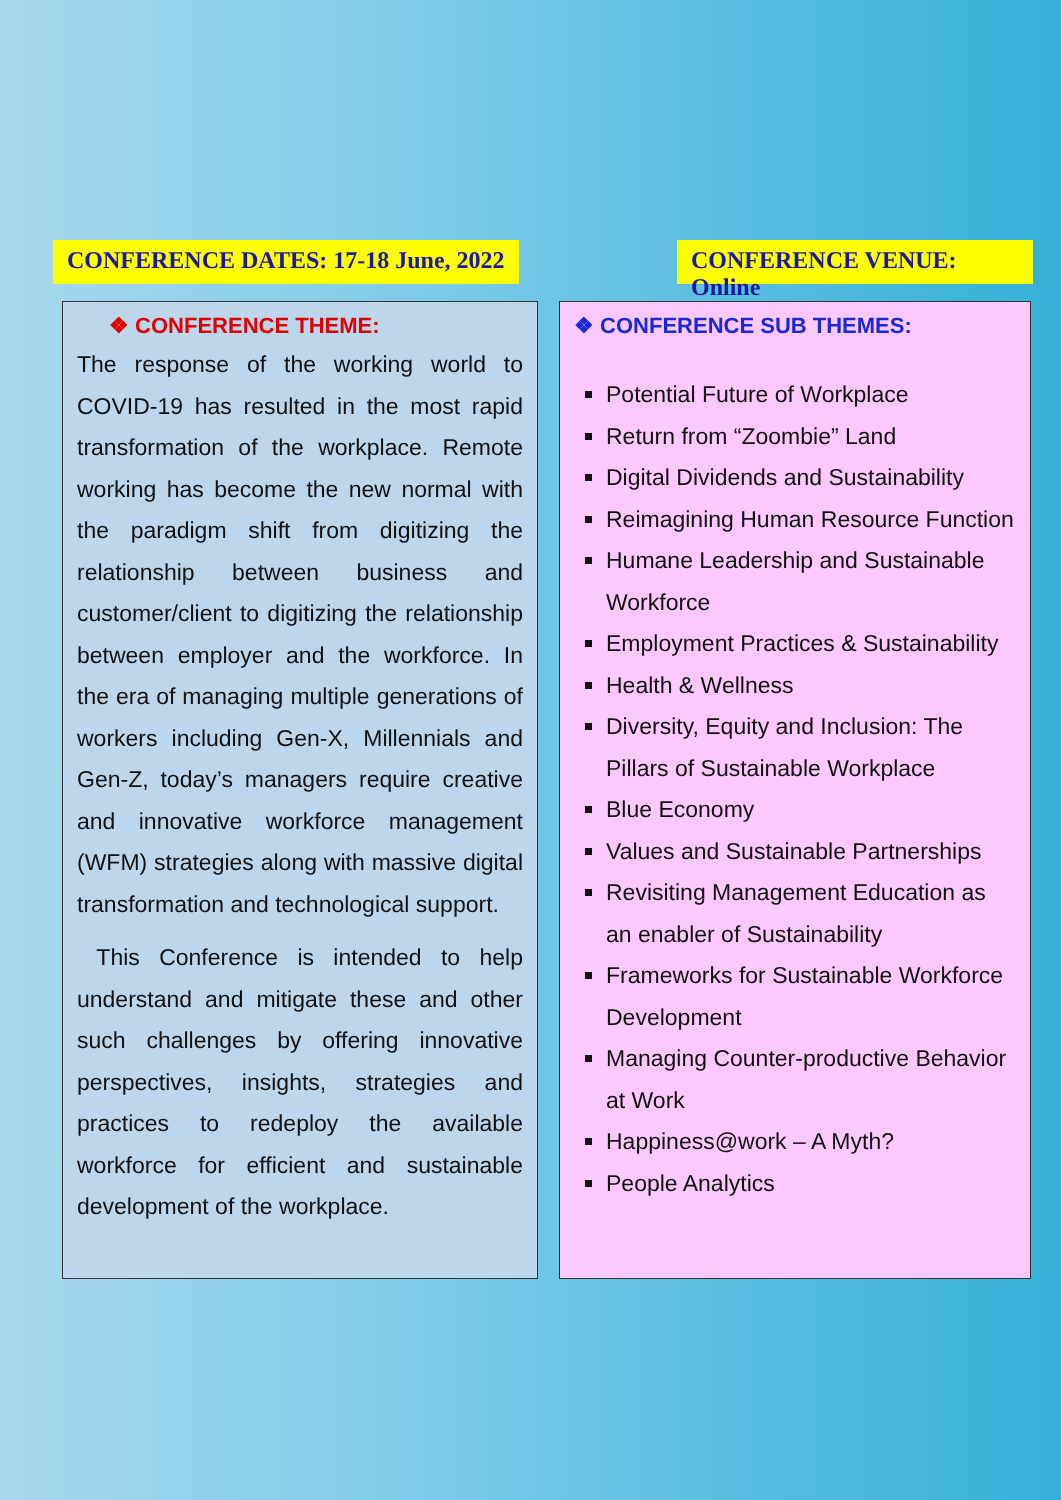CONFERENCE DATES: 17-18 June, 2022
CONFERENCE VENUE: Online
❖ CONFERENCE THEME:
The response of the working world to COVID-19 has resulted in the most rapid transformation of the workplace. Remote working has become the new normal with the paradigm shift from digitizing the relationship between business and customer/client to digitizing the relationship between employer and the workforce. In the era of managing multiple generations of workers including Gen-X, Millennials and Gen-Z, today’s managers require creative and innovative workforce management (WFM) strategies along with massive digital transformation and technological support.
This Conference is intended to help understand and mitigate these and other such challenges by offering innovative perspectives, insights, strategies and practices to redeploy the available workforce for efficient and sustainable development of the workplace.
❖ CONFERENCE SUB THEMES:
Potential Future of Workplace
Return from “Zoombie” Land
Digital Dividends and Sustainability
Reimagining Human Resource Function
Humane Leadership and Sustainable Workforce
Employment Practices & Sustainability
Health & Wellness
Diversity, Equity and Inclusion: The Pillars of Sustainable Workplace
Blue Economy
Values and Sustainable Partnerships
Revisiting Management Education as an enabler of Sustainability
Frameworks for Sustainable Workforce Development
Managing Counter-productive Behavior at Work
Happiness@work – A Myth?
People Analytics